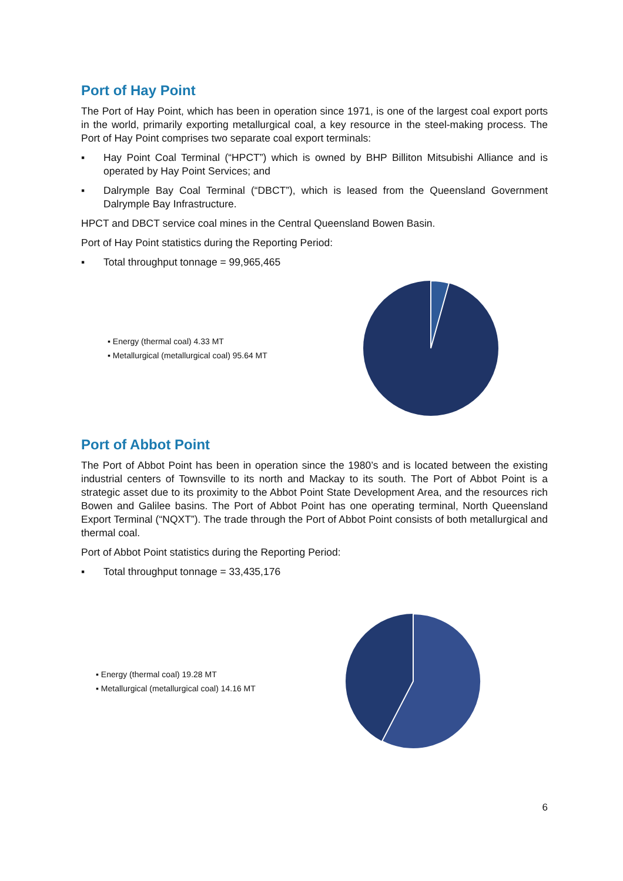Port of Hay Point
The Port of Hay Point, which has been in operation since 1971, is one of the largest coal export ports in the world, primarily exporting metallurgical coal, a key resource in the steel-making process. The Port of Hay Point comprises two separate coal export terminals:
▪ Hay Point Coal Terminal (“HPCT”) which is owned by BHP Billiton Mitsubishi Alliance and is operated by Hay Point Services; and
▪ Dalrymple Bay Coal Terminal (“DBCT”), which is leased from the Queensland Government Dalrymple Bay Infrastructure.
HPCT and DBCT service coal mines in the Central Queensland Bowen Basin.
Port of Hay Point statistics during the Reporting Period:
▪ Total throughput tonnage = 99,965,465
▪ Energy (thermal coal) 4.33 MT
▪ Metallurgical (metallurgical coal) 95.64 MT
Port of Abbot Point
The Port of Abbot Point has been in operation since the 1980’s and is located between the existing industrial centers of Townsville to its north and Mackay to its south. The Port of Abbot Point is a strategic asset due to its proximity to the Abbot Point State Development Area, and the resources rich Bowen and Galilee basins. The Port of Abbot Point has one operating terminal, North Queensland Export Terminal (“NQXT”). The trade through the Port of Abbot Point consists of both metallurgical and thermal coal.
Port of Abbot Point statistics during the Reporting Period:
▪ Total throughput tonnage = 33,435,176
▪ Energy (thermal coal) 19.28 MT
▪ Metallurgical (metallurgical coal) 14.16 MT
6